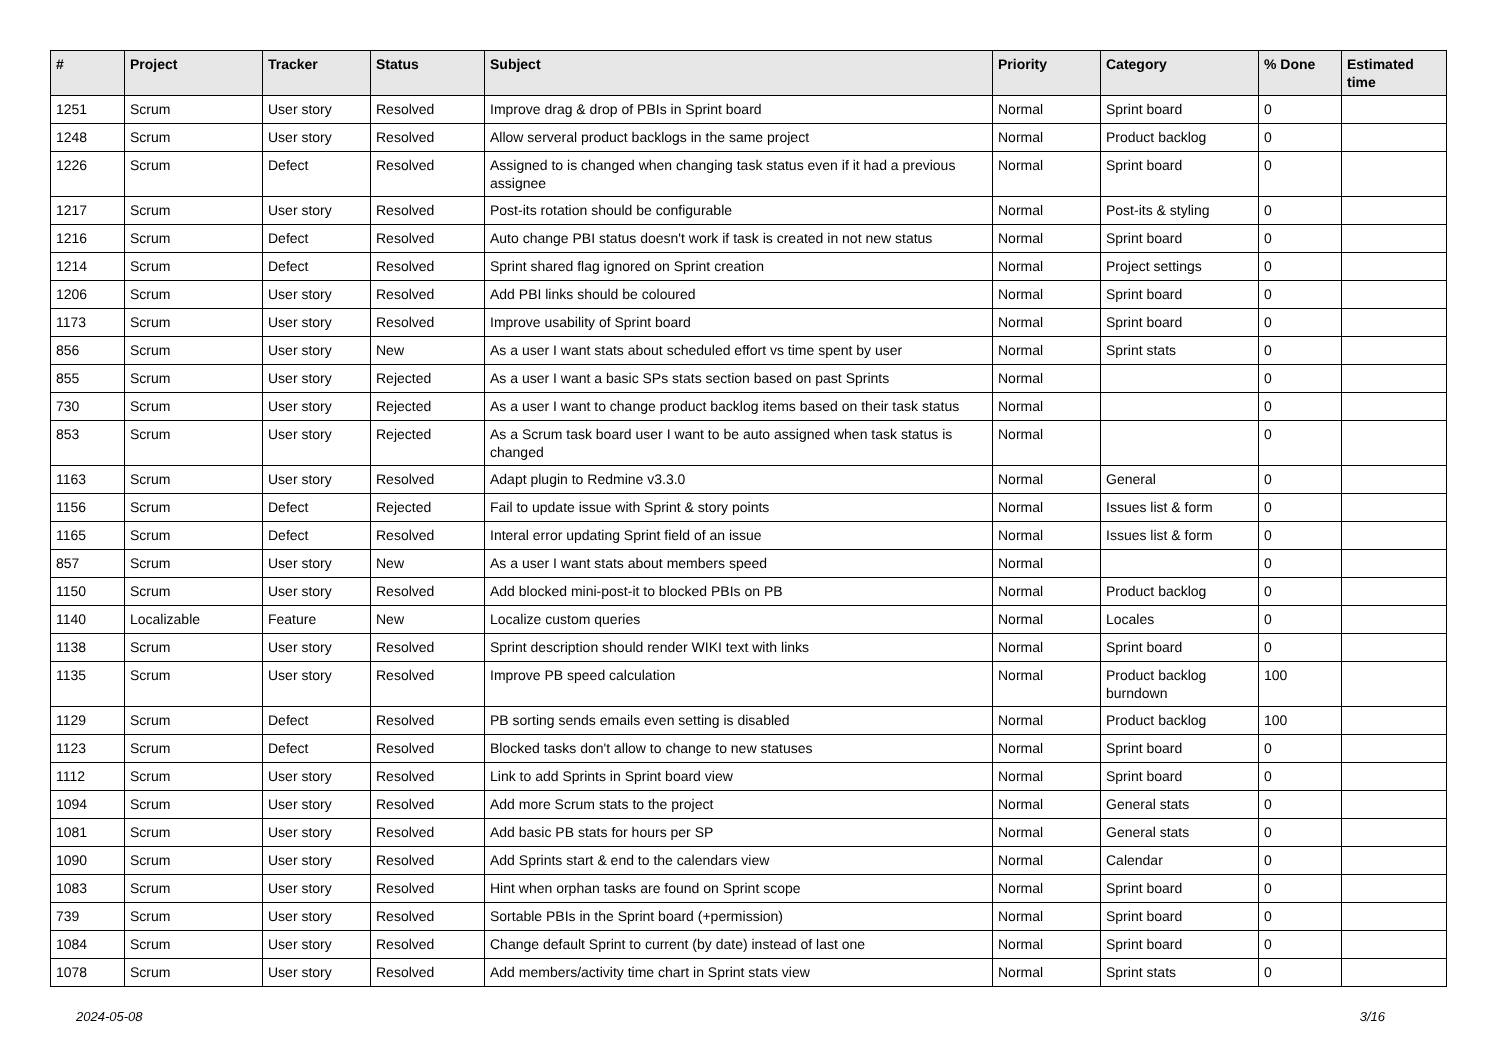| # | Project | Tracker | Status | Subject | Priority | Category | % Done | Estimated time |
| --- | --- | --- | --- | --- | --- | --- | --- | --- |
| 1251 | Scrum | User story | Resolved | Improve drag & drop of PBIs in Sprint board | Normal | Sprint board | 0 | |
| 1248 | Scrum | User story | Resolved | Allow serveral product backlogs in the same project | Normal | Product backlog | 0 | |
| 1226 | Scrum | Defect | Resolved | Assigned to is changed when changing task status even if it had a previous assignee | Normal | Sprint board | 0 | |
| 1217 | Scrum | User story | Resolved | Post-its rotation should be configurable | Normal | Post-its & styling | 0 | |
| 1216 | Scrum | Defect | Resolved | Auto change PBI status doesn't work if task is created in not new status | Normal | Sprint board | 0 | |
| 1214 | Scrum | Defect | Resolved | Sprint shared flag ignored on Sprint creation | Normal | Project settings | 0 | |
| 1206 | Scrum | User story | Resolved | Add PBI links should be coloured | Normal | Sprint board | 0 | |
| 1173 | Scrum | User story | Resolved | Improve usability of Sprint board | Normal | Sprint board | 0 | |
| 856 | Scrum | User story | New | As a user I want stats about scheduled effort vs time spent by user | Normal | Sprint stats | 0 | |
| 855 | Scrum | User story | Rejected | As a user I want a basic SPs stats section based on past Sprints | Normal | | 0 | |
| 730 | Scrum | User story | Rejected | As a user I want to change product backlog items based on their task status | Normal | | 0 | |
| 853 | Scrum | User story | Rejected | As a Scrum task board user I want to be auto assigned when task status is changed | Normal | | 0 | |
| 1163 | Scrum | User story | Resolved | Adapt plugin to Redmine v3.3.0 | Normal | General | 0 | |
| 1156 | Scrum | Defect | Rejected | Fail to update issue with Sprint & story points | Normal | Issues list & form | 0 | |
| 1165 | Scrum | Defect | Resolved | Interal error updating Sprint field of an issue | Normal | Issues list & form | 0 | |
| 857 | Scrum | User story | New | As a user I want stats about members speed | Normal | | 0 | |
| 1150 | Scrum | User story | Resolved | Add blocked mini-post-it to blocked PBIs on PB | Normal | Product backlog | 0 | |
| 1140 | Localizable | Feature | New | Localize custom queries | Normal | Locales | 0 | |
| 1138 | Scrum | User story | Resolved | Sprint description should render WIKI text with links | Normal | Sprint board | 0 | |
| 1135 | Scrum | User story | Resolved | Improve PB speed calculation | Normal | Product backlog burndown | 100 | |
| 1129 | Scrum | Defect | Resolved | PB sorting sends emails even setting is disabled | Normal | Product backlog | 100 | |
| 1123 | Scrum | Defect | Resolved | Blocked tasks don't allow to change to new statuses | Normal | Sprint board | 0 | |
| 1112 | Scrum | User story | Resolved | Link to add Sprints in Sprint board view | Normal | Sprint board | 0 | |
| 1094 | Scrum | User story | Resolved | Add more Scrum stats to the project | Normal | General stats | 0 | |
| 1081 | Scrum | User story | Resolved | Add basic PB stats for hours per SP | Normal | General stats | 0 | |
| 1090 | Scrum | User story | Resolved | Add Sprints start & end to the calendars view | Normal | Calendar | 0 | |
| 1083 | Scrum | User story | Resolved | Hint when orphan tasks are found on Sprint scope | Normal | Sprint board | 0 | |
| 739 | Scrum | User story | Resolved | Sortable PBIs in the Sprint board (+permission) | Normal | Sprint board | 0 | |
| 1084 | Scrum | User story | Resolved | Change default Sprint to current (by date) instead of last one | Normal | Sprint board | 0 | |
| 1078 | Scrum | User story | Resolved | Add members/activity time chart in Sprint stats view | Normal | Sprint stats | 0 | |
2024-05-08 3/16